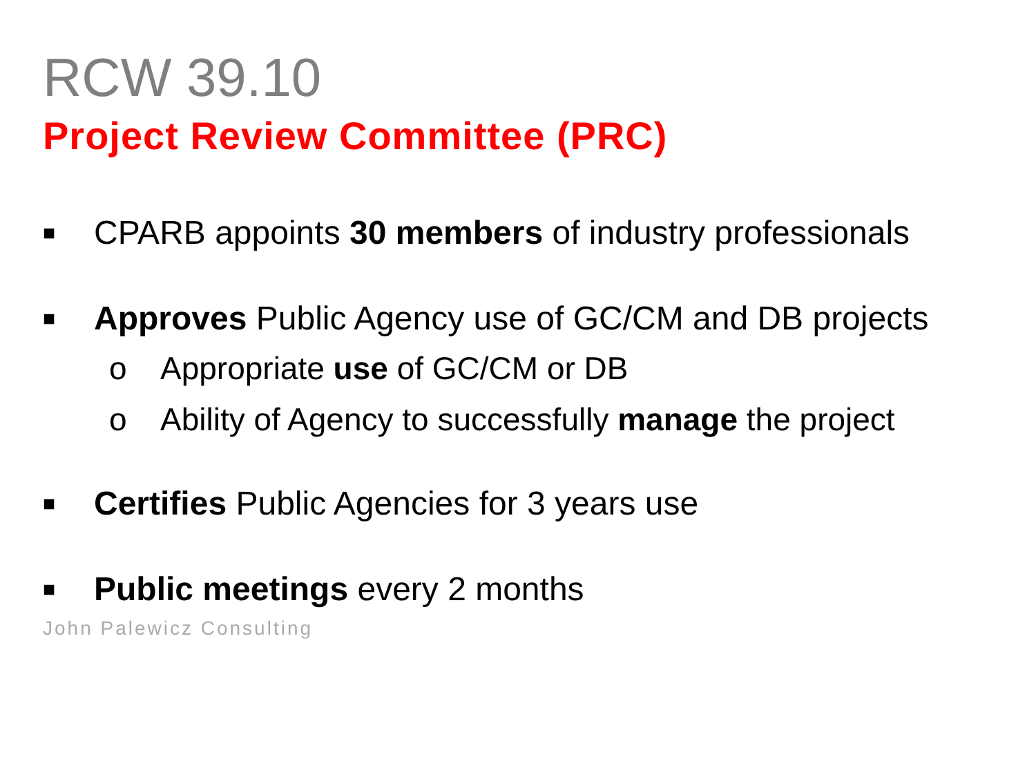RCW 39.10
Project Review Committee (PRC)
■ CPARB appoints 30 members of industry professionals
■ Approves Public Agency use of GC/CM and DB projects
o Appropriate use of GC/CM or DB
o Ability of Agency to successfully manage the project
■ Certifies Public Agencies for 3 years use
■ Public meetings every 2 months
John Palewicz Consulting